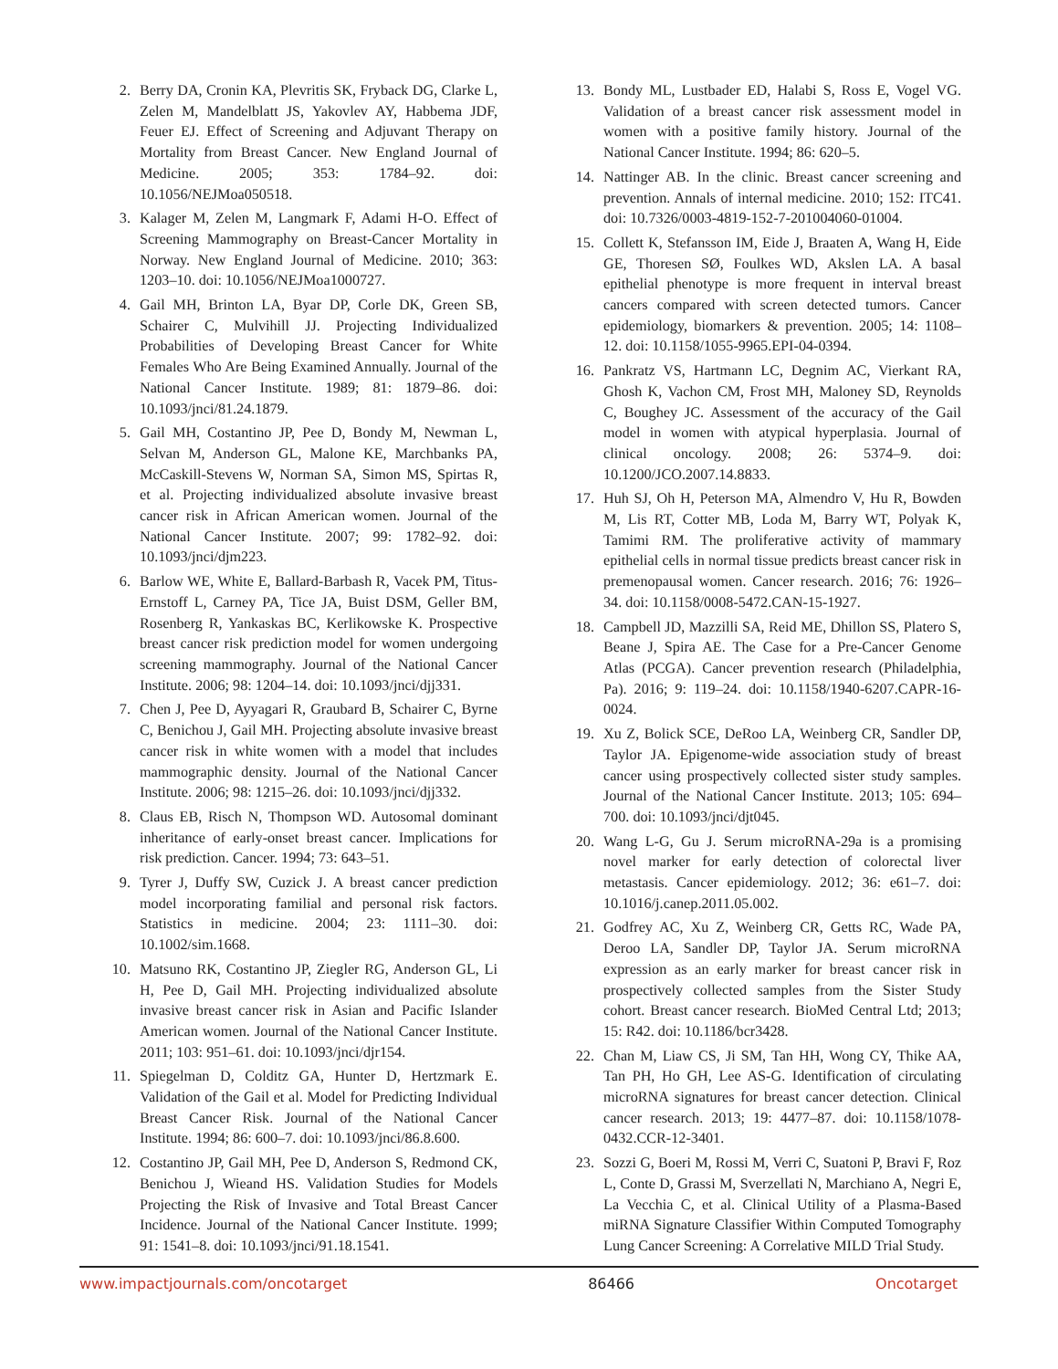2. Berry DA, Cronin KA, Plevritis SK, Fryback DG, Clarke L, Zelen M, Mandelblatt JS, Yakovlev AY, Habbema JDF, Feuer EJ. Effect of Screening and Adjuvant Therapy on Mortality from Breast Cancer. New England Journal of Medicine. 2005; 353: 1784–92. doi: 10.1056/NEJMoa050518.
3. Kalager M, Zelen M, Langmark F, Adami H-O. Effect of Screening Mammography on Breast-Cancer Mortality in Norway. New England Journal of Medicine. 2010; 363: 1203–10. doi: 10.1056/NEJMoa1000727.
4. Gail MH, Brinton LA, Byar DP, Corle DK, Green SB, Schairer C, Mulvihill JJ. Projecting Individualized Probabilities of Developing Breast Cancer for White Females Who Are Being Examined Annually. Journal of the National Cancer Institute. 1989; 81: 1879–86. doi: 10.1093/jnci/81.24.1879.
5. Gail MH, Costantino JP, Pee D, Bondy M, Newman L, Selvan M, Anderson GL, Malone KE, Marchbanks PA, McCaskill-Stevens W, Norman SA, Simon MS, Spirtas R, et al. Projecting individualized absolute invasive breast cancer risk in African American women. Journal of the National Cancer Institute. 2007; 99: 1782–92. doi: 10.1093/jnci/djm223.
6. Barlow WE, White E, Ballard-Barbash R, Vacek PM, Titus-Ernstoff L, Carney PA, Tice JA, Buist DSM, Geller BM, Rosenberg R, Yankaskas BC, Kerlikowske K. Prospective breast cancer risk prediction model for women undergoing screening mammography. Journal of the National Cancer Institute. 2006; 98: 1204–14. doi: 10.1093/jnci/djj331.
7. Chen J, Pee D, Ayyagari R, Graubard B, Schairer C, Byrne C, Benichou J, Gail MH. Projecting absolute invasive breast cancer risk in white women with a model that includes mammographic density. Journal of the National Cancer Institute. 2006; 98: 1215–26. doi: 10.1093/jnci/djj332.
8. Claus EB, Risch N, Thompson WD. Autosomal dominant inheritance of early-onset breast cancer. Implications for risk prediction. Cancer. 1994; 73: 643–51.
9. Tyrer J, Duffy SW, Cuzick J. A breast cancer prediction model incorporating familial and personal risk factors. Statistics in medicine. 2004; 23: 1111–30. doi: 10.1002/sim.1668.
10. Matsuno RK, Costantino JP, Ziegler RG, Anderson GL, Li H, Pee D, Gail MH. Projecting individualized absolute invasive breast cancer risk in Asian and Pacific Islander American women. Journal of the National Cancer Institute. 2011; 103: 951–61. doi: 10.1093/jnci/djr154.
11. Spiegelman D, Colditz GA, Hunter D, Hertzmark E. Validation of the Gail et al. Model for Predicting Individual Breast Cancer Risk. Journal of the National Cancer Institute. 1994; 86: 600–7. doi: 10.1093/jnci/86.8.600.
12. Costantino JP, Gail MH, Pee D, Anderson S, Redmond CK, Benichou J, Wieand HS. Validation Studies for Models Projecting the Risk of Invasive and Total Breast Cancer Incidence. Journal of the National Cancer Institute. 1999; 91: 1541–8. doi: 10.1093/jnci/91.18.1541.
13. Bondy ML, Lustbader ED, Halabi S, Ross E, Vogel VG. Validation of a breast cancer risk assessment model in women with a positive family history. Journal of the National Cancer Institute. 1994; 86: 620–5.
14. Nattinger AB. In the clinic. Breast cancer screening and prevention. Annals of internal medicine. 2010; 152: ITC41. doi: 10.7326/0003-4819-152-7-201004060-01004.
15. Collett K, Stefansson IM, Eide J, Braaten A, Wang H, Eide GE, Thoresen SØ, Foulkes WD, Akslen LA. A basal epithelial phenotype is more frequent in interval breast cancers compared with screen detected tumors. Cancer epidemiology, biomarkers & prevention. 2005; 14: 1108–12. doi: 10.1158/1055-9965.EPI-04-0394.
16. Pankratz VS, Hartmann LC, Degnim AC, Vierkant RA, Ghosh K, Vachon CM, Frost MH, Maloney SD, Reynolds C, Boughey JC. Assessment of the accuracy of the Gail model in women with atypical hyperplasia. Journal of clinical oncology. 2008; 26: 5374–9. doi: 10.1200/JCO.2007.14.8833.
17. Huh SJ, Oh H, Peterson MA, Almendro V, Hu R, Bowden M, Lis RT, Cotter MB, Loda M, Barry WT, Polyak K, Tamimi RM. The proliferative activity of mammary epithelial cells in normal tissue predicts breast cancer risk in premenopausal women. Cancer research. 2016; 76: 1926–34. doi: 10.1158/0008-5472.CAN-15-1927.
18. Campbell JD, Mazzilli SA, Reid ME, Dhillon SS, Platero S, Beane J, Spira AE. The Case for a Pre-Cancer Genome Atlas (PCGA). Cancer prevention research (Philadelphia, Pa). 2016; 9: 119–24. doi: 10.1158/1940-6207.CAPR-16-0024.
19. Xu Z, Bolick SCE, DeRoo LA, Weinberg CR, Sandler DP, Taylor JA. Epigenome-wide association study of breast cancer using prospectively collected sister study samples. Journal of the National Cancer Institute. 2013; 105: 694–700. doi: 10.1093/jnci/djt045.
20. Wang L-G, Gu J. Serum microRNA-29a is a promising novel marker for early detection of colorectal liver metastasis. Cancer epidemiology. 2012; 36: e61–7. doi: 10.1016/j.canep.2011.05.002.
21. Godfrey AC, Xu Z, Weinberg CR, Getts RC, Wade PA, Deroo LA, Sandler DP, Taylor JA. Serum microRNA expression as an early marker for breast cancer risk in prospectively collected samples from the Sister Study cohort. Breast cancer research. BioMed Central Ltd; 2013; 15: R42. doi: 10.1186/bcr3428.
22. Chan M, Liaw CS, Ji SM, Tan HH, Wong CY, Thike AA, Tan PH, Ho GH, Lee AS-G. Identification of circulating microRNA signatures for breast cancer detection. Clinical cancer research. 2013; 19: 4477–87. doi: 10.1158/1078-0432.CCR-12-3401.
23. Sozzi G, Boeri M, Rossi M, Verri C, Suatoni P, Bravi F, Roz L, Conte D, Grassi M, Sverzellati N, Marchiano A, Negri E, La Vecchia C, et al. Clinical Utility of a Plasma-Based miRNA Signature Classifier Within Computed Tomography Lung Cancer Screening: A Correlative MILD Trial Study.
www.impactjournals.com/oncotarget 86466 Oncotarget